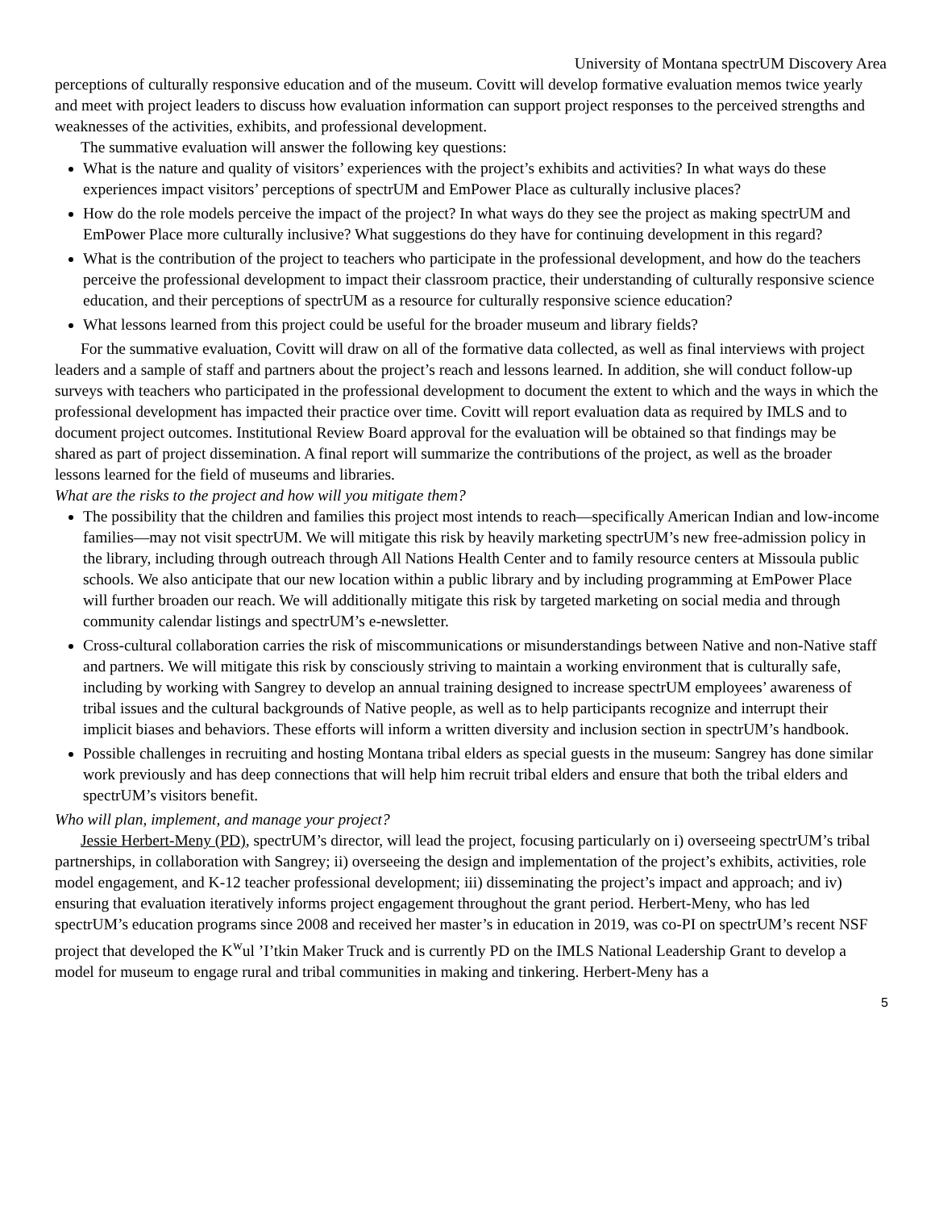University of Montana spectrUM Discovery Area
perceptions of culturally responsive education and of the museum. Covitt will develop formative evaluation memos twice yearly and meet with project leaders to discuss how evaluation information can support project responses to the perceived strengths and weaknesses of the activities, exhibits, and professional development.
The summative evaluation will answer the following key questions:
What is the nature and quality of visitors’ experiences with the project’s exhibits and activities? In what ways do these experiences impact visitors’ perceptions of spectrUM and EmPower Place as culturally inclusive places?
How do the role models perceive the impact of the project? In what ways do they see the project as making spectrUM and EmPower Place more culturally inclusive? What suggestions do they have for continuing development in this regard?
What is the contribution of the project to teachers who participate in the professional development, and how do the teachers perceive the professional development to impact their classroom practice, their understanding of culturally responsive science education, and their perceptions of spectrUM as a resource for culturally responsive science education?
What lessons learned from this project could be useful for the broader museum and library fields?
For the summative evaluation, Covitt will draw on all of the formative data collected, as well as final interviews with project leaders and a sample of staff and partners about the project’s reach and lessons learned. In addition, she will conduct follow-up surveys with teachers who participated in the professional development to document the extent to which and the ways in which the professional development has impacted their practice over time. Covitt will report evaluation data as required by IMLS and to document project outcomes. Institutional Review Board approval for the evaluation will be obtained so that findings may be shared as part of project dissemination. A final report will summarize the contributions of the project, as well as the broader lessons learned for the field of museums and libraries.
What are the risks to the project and how will you mitigate them?
The possibility that the children and families this project most intends to reach—specifically American Indian and low-income families—may not visit spectrUM. We will mitigate this risk by heavily marketing spectrUM’s new free-admission policy in the library, including through outreach through All Nations Health Center and to family resource centers at Missoula public schools. We also anticipate that our new location within a public library and by including programming at EmPower Place will further broaden our reach. We will additionally mitigate this risk by targeted marketing on social media and through community calendar listings and spectrUM’s e-newsletter.
Cross-cultural collaboration carries the risk of miscommunications or misunderstandings between Native and non-Native staff and partners. We will mitigate this risk by consciously striving to maintain a working environment that is culturally safe, including by working with Sangrey to develop an annual training designed to increase spectrUM employees’ awareness of tribal issues and the cultural backgrounds of Native people, as well as to help participants recognize and interrupt their implicit biases and behaviors. These efforts will inform a written diversity and inclusion section in spectrUM’s handbook.
Possible challenges in recruiting and hosting Montana tribal elders as special guests in the museum: Sangrey has done similar work previously and has deep connections that will help him recruit tribal elders and ensure that both the tribal elders and spectrUM’s visitors benefit.
Who will plan, implement, and manage your project?
Jessie Herbert-Meny (PD), spectrUM’s director, will lead the project, focusing particularly on i) overseeing spectrUM’s tribal partnerships, in collaboration with Sangrey; ii) overseeing the design and implementation of the project’s exhibits, activities, role model engagement, and K-12 teacher professional development; iii) disseminating the project’s impact and approach; and iv) ensuring that evaluation iteratively informs project engagement throughout the grant period. Herbert-Meny, who has led spectrUM’s education programs since 2008 and received her master’s in education in 2019, was co-PI on spectrUM’s recent NSF project that developed the K<sup>w</sup>ul ’I’tkin Maker Truck and is currently PD on the IMLS National Leadership Grant to develop a model for museum to engage rural and tribal communities in making and tinkering. Herbert-Meny has a
5